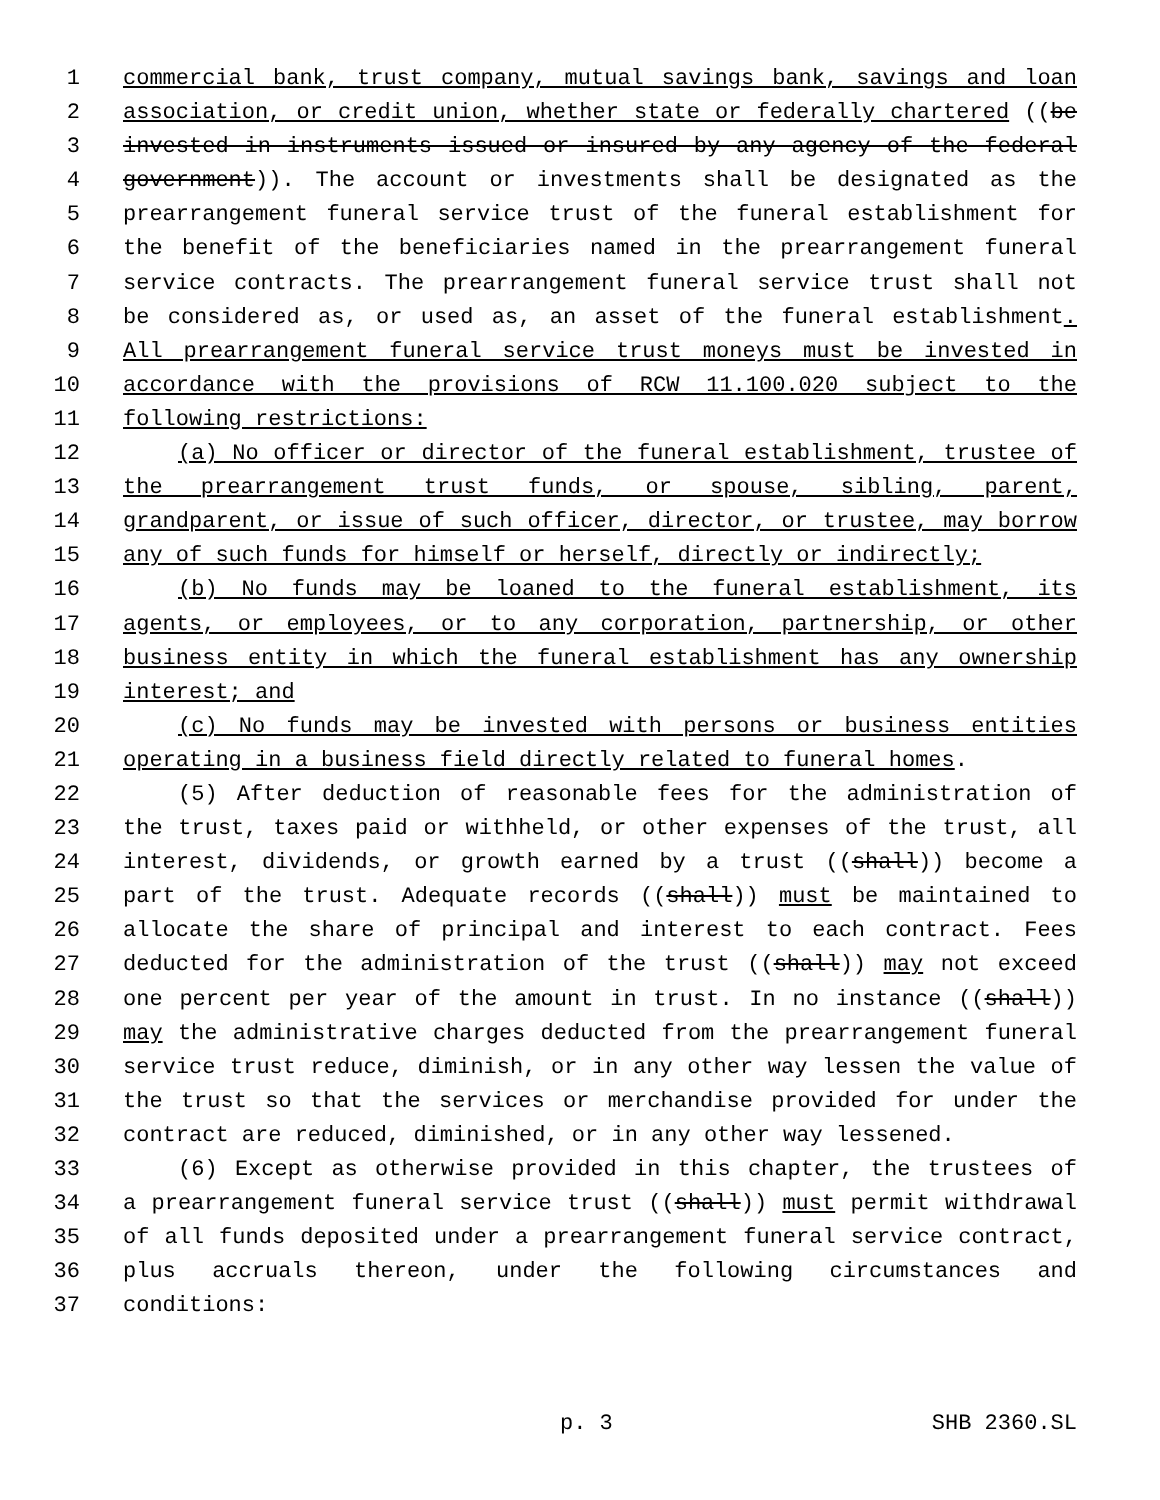1 commercial bank, trust company, mutual savings bank, savings and loan
2 association, or credit union, whether state or federally chartered ((be
3 invested in instruments issued or insured by any agency of the federal
4 government)). The account or investments shall be designated as the
5 prearrangement funeral service trust of the funeral establishment for
6 the benefit of the beneficiaries named in the prearrangement funeral
7 service contracts. The prearrangement funeral service trust shall not
8 be considered as, or used as, an asset of the funeral establishment.
9 All prearrangement funeral service trust moneys must be invested in
10 accordance with the provisions of RCW 11.100.020 subject to the
11 following restrictions:
12 (a) No officer or director of the funeral establishment, trustee of
13 the prearrangement trust funds, or spouse, sibling, parent,
14 grandparent, or issue of such officer, director, or trustee, may borrow
15 any of such funds for himself or herself, directly or indirectly;
16 (b) No funds may be loaned to the funeral establishment, its
17 agents, or employees, or to any corporation, partnership, or other
18 business entity in which the funeral establishment has any ownership
19 interest; and
20 (c) No funds may be invested with persons or business entities
21 operating in a business field directly related to funeral homes.
22 (5) After deduction of reasonable fees for the administration of
23 the trust, taxes paid or withheld, or other expenses of the trust, all
24 interest, dividends, or growth earned by a trust ((shall)) become a
25 part of the trust. Adequate records ((shall)) must be maintained to
26 allocate the share of principal and interest to each contract. Fees
27 deducted for the administration of the trust ((shall)) may not exceed
28 one percent per year of the amount in trust. In no instance ((shall))
29 may the administrative charges deducted from the prearrangement funeral
30 service trust reduce, diminish, or in any other way lessen the value of
31 the trust so that the services or merchandise provided for under the
32 contract are reduced, diminished, or in any other way lessened.
33 (6) Except as otherwise provided in this chapter, the trustees of
34 a prearrangement funeral service trust ((shall)) must permit withdrawal
35 of all funds deposited under a prearrangement funeral service contract,
36 plus accruals thereon, under the following circumstances and
37 conditions:
p. 3 SHB 2360.SL